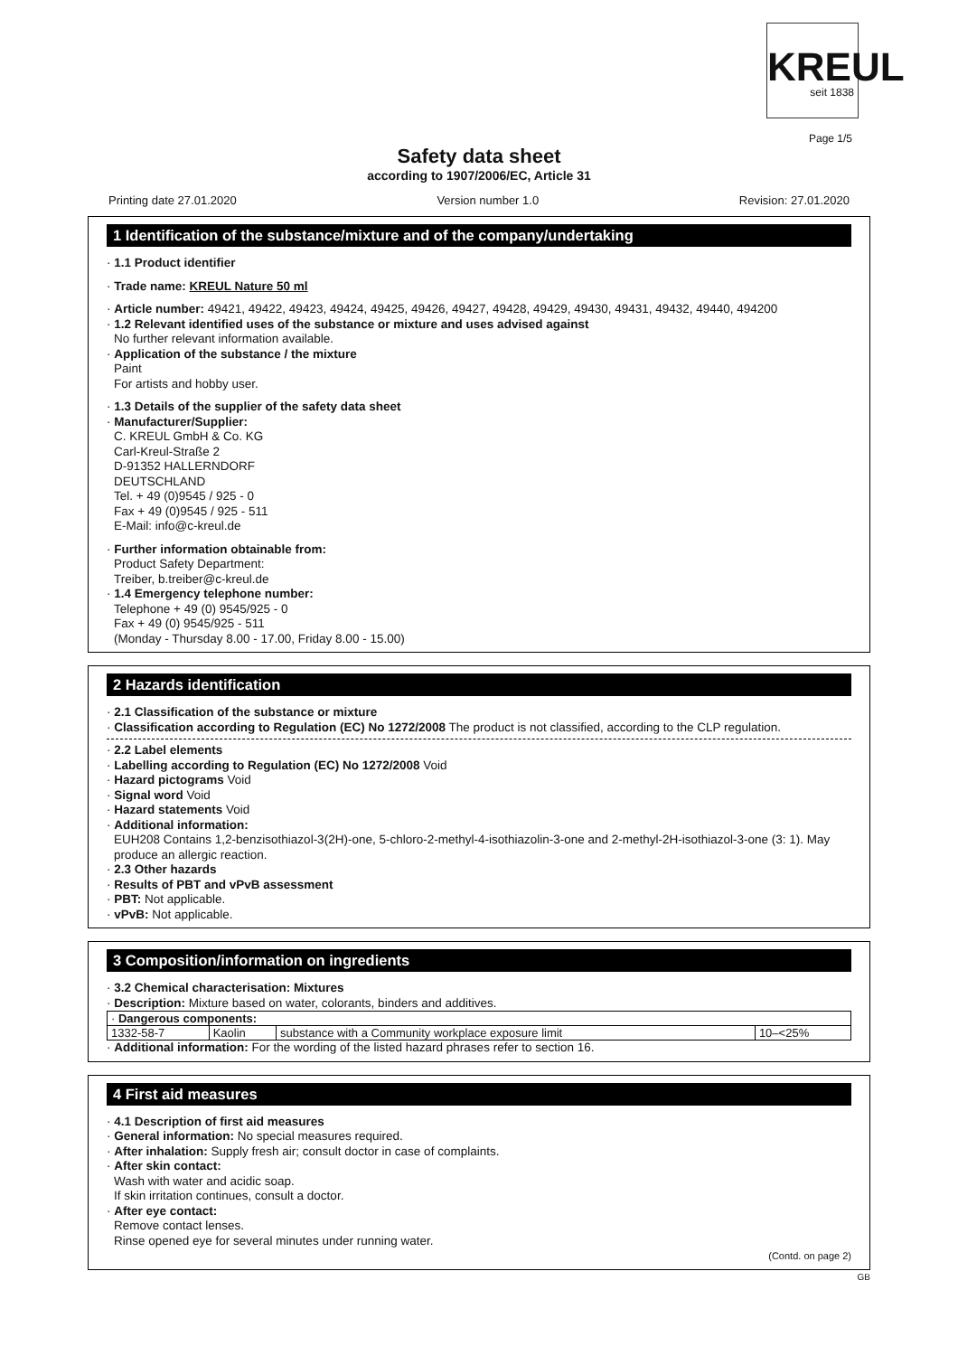KREUL
seit 1838
Page 1/5
Safety data sheet
according to 1907/2006/EC, Article 31
Printing date 27.01.2020 Version number 1.0 Revision: 27.01.2020
1 Identification of the substance/mixture and of the company/undertaking
· 1.1 Product identifier
· Trade name: KREUL Nature 50 ml
· Article number: 49421, 49422, 49423, 49424, 49425, 49426, 49427, 49428, 49429, 49430, 49431, 49432, 49440, 494200
· 1.2 Relevant identified uses of the substance or mixture and uses advised against
No further relevant information available.
· Application of the substance / the mixture
Paint
For artists and hobby user.
· 1.3 Details of the supplier of the safety data sheet
· Manufacturer/Supplier:
C. KREUL GmbH & Co. KG
Carl-Kreul-Straße 2
D-91352 HALLERNDORF
DEUTSCHLAND
Tel. + 49 (0)9545 / 925 - 0
Fax + 49 (0)9545 / 925 - 511
E-Mail: info@c-kreul.de
· Further information obtainable from:
Product Safety Department:
Treiber, b.treiber@c-kreul.de
· 1.4 Emergency telephone number:
Telephone + 49 (0) 9545/925 - 0
Fax + 49 (0) 9545/925 - 511
(Monday - Thursday 8.00 - 17.00, Friday 8.00 - 15.00)
2 Hazards identification
· 2.1 Classification of the substance or mixture
· Classification according to Regulation (EC) No 1272/2008 The product is not classified, according to the CLP regulation.
· 2.2 Label elements
· Labelling according to Regulation (EC) No 1272/2008 Void
· Hazard pictograms Void
· Signal word Void
· Hazard statements Void
· Additional information:
EUH208 Contains 1,2-benzisothiazol-3(2H)-one, 5-chloro-2-methyl-4-isothiazolin-3-one and 2-methyl-2H-isothiazol-3-one (3: 1). May produce an allergic reaction.
· 2.3 Other hazards
· Results of PBT and vPvB assessment
· PBT: Not applicable.
· vPvB: Not applicable.
3 Composition/information on ingredients
· 3.2 Chemical characterisation: Mixtures
· Description: Mixture based on water, colorants, binders and additives.
| · Dangerous components: | | | |
| 1332-58-7 | Kaolin | substance with a Community workplace exposure limit | 10–<25% |
· Additional information: For the wording of the listed hazard phrases refer to section 16.
4 First aid measures
· 4.1 Description of first aid measures
· General information: No special measures required.
· After inhalation: Supply fresh air; consult doctor in case of complaints.
· After skin contact:
Wash with water and acidic soap.
If skin irritation continues, consult a doctor.
· After eye contact:
Remove contact lenses.
Rinse opened eye for several minutes under running water.
(Contd. on page 2)
GB